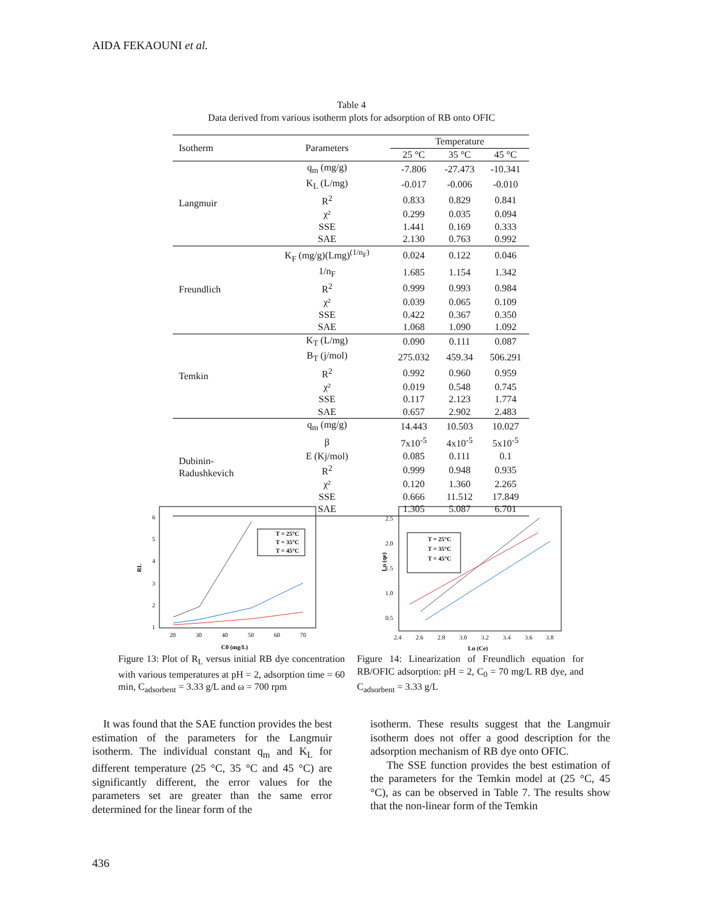AIDA FEKAOUNI et al.
Table 4
Data derived from various isotherm plots for adsorption of RB onto OFIC
| Isotherm | Parameters | Temperature | | |
| --- | --- | --- | --- | --- |
| | | 25 °C | 35 °C | 45 °C |
| Langmuir | q<sub>m</sub> (mg/g) | -7.806 | -27.473 | -10.341 |
| | K<sub>L</sub> (L/mg) | -0.017 | -0.006 | -0.010 |
| | R<sup>2</sup> | 0.833 | 0.829 | 0.841 |
| | χ² | 0.299 | 0.035 | 0.094 |
| | SSE | 1.441 | 0.169 | 0.333 |
| | SAE | 2.130 | 0.763 | 0.992 |
| Freundlich | K<sub>F</sub> (mg/g)(Lmg)<sup>(1/n<sub>F</sub>)</sup> | 0.024 | 0.122 | 0.046 |
| | 1/n<sub>F</sub> | 1.685 | 1.154 | 1.342 |
| | R<sup>2</sup> | 0.999 | 0.993 | 0.984 |
| | χ² | 0.039 | 0.065 | 0.109 |
| | SSE | 0.422 | 0.367 | 0.350 |
| | SAE | 1.068 | 1.090 | 1.092 |
| Temkin | K<sub>T</sub> (L/mg) | 0.090 | 0.111 | 0.087 |
| | B<sub>T</sub> (j/mol) | 275.032 | 459.34 | 506.291 |
| | R<sup>2</sup> | 0.992 | 0.960 | 0.959 |
| | χ² | 0.019 | 0.548 | 0.745 |
| | SSE | 0.117 | 2.123 | 1.774 |
| | SAE | 0.657 | 2.902 | 2.483 |
| Dubinin- Radushkevich | q<sub>m</sub> (mg/g) | 14.443 | 10.503 | 10.027 |
| | β | 7x10<sup>-5</sup> | 4x10<sup>-5</sup> | 5x10<sup>-5</sup> |
| | E (Kj/mol) | 0.085 | 0.111 | 0.1 |
| | R<sup>2</sup> | 0.999 | 0.948 | 0.935 |
| | χ² | 0.120 | 1.360 | 2.265 |
| | SSE | 0.666 | 11.512 | 17.849 |
| | SAE | 1.305 | 5.087 | 6.701 |
RL
6
5
4
3
2
1
20
30
40
50
60
70
C0 (mg/L)
T = 25°C
T = 35°C
T = 45°C
Ln (qe)
2.5
2.0
1.5
1.0
0.5
2.4
2.6
2.8
3.0
3.2
3.4
3.6
3.8
Ln (Ce)
T = 25°C
T = 35°C
T = 45°C
Figure 13: Plot of R<sub>L</sub> versus initial RB dye concentration with various temperatures at pH = 2, adsorption time = 60 min, C<sub>adsorbent</sub> = 3.33 g/L and ω = 700 rpm
Figure 14: Linearization of Freundlich equation for RB/OFIC adsorption: pH = 2, C<sub>0</sub> = 70 mg/L RB dye, and C<sub>adsorbent</sub> = 3.33 g/L
It was found that the SAE function provides the best estimation of the parameters for the Langmuir isotherm. The individual constant q<sub>m</sub> and K<sub>L</sub> for different temperature (25 °C, 35 °C and 45 °C) are significantly different, the error values for the parameters set are greater than the same error determined for the linear form of the
isotherm. These results suggest that the Langmuir isotherm does not offer a good description for the adsorption mechanism of RB dye onto OFIC.
The SSE function provides the best estimation of the parameters for the Temkin model at (25 °C, 45 °C), as can be observed in Table 7. The results show that the non-linear form of the Temkin
436